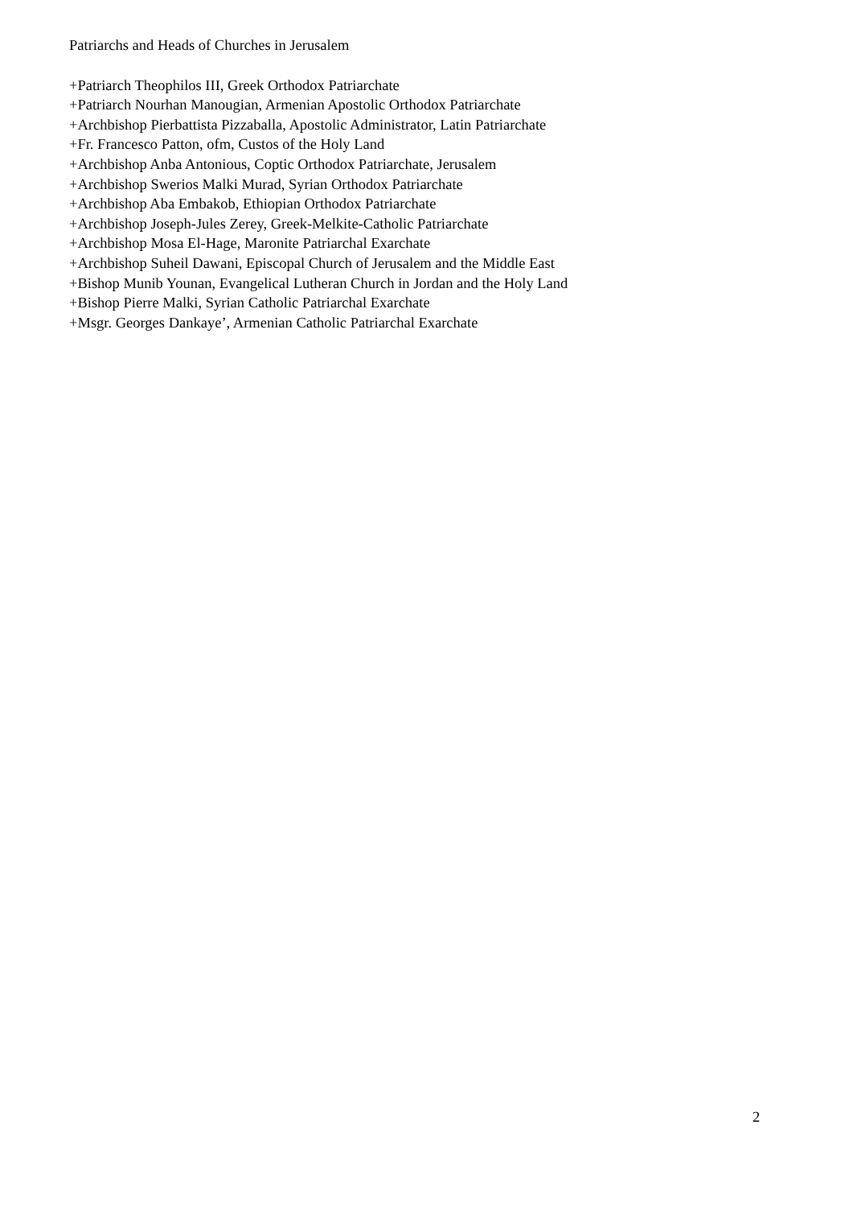Patriarchs and Heads of Churches in Jerusalem
+Patriarch Theophilos III, Greek Orthodox Patriarchate
+Patriarch Nourhan Manougian, Armenian Apostolic Orthodox Patriarchate
+Archbishop Pierbattista Pizzaballa, Apostolic Administrator, Latin Patriarchate
+Fr. Francesco Patton, ofm, Custos of the Holy Land
+Archbishop Anba Antonious, Coptic Orthodox Patriarchate, Jerusalem
+Archbishop Swerios Malki Murad, Syrian Orthodox Patriarchate
+Archbishop Aba Embakob, Ethiopian Orthodox Patriarchate
+Archbishop Joseph-Jules Zerey, Greek-Melkite-Catholic Patriarchate
+Archbishop Mosa El-Hage, Maronite Patriarchal Exarchate
+Archbishop Suheil Dawani, Episcopal Church of Jerusalem and the Middle East
+Bishop Munib Younan, Evangelical Lutheran Church in Jordan and the Holy Land
+Bishop Pierre Malki, Syrian Catholic Patriarchal Exarchate
+Msgr. Georges Dankaye’, Armenian Catholic Patriarchal Exarchate
2